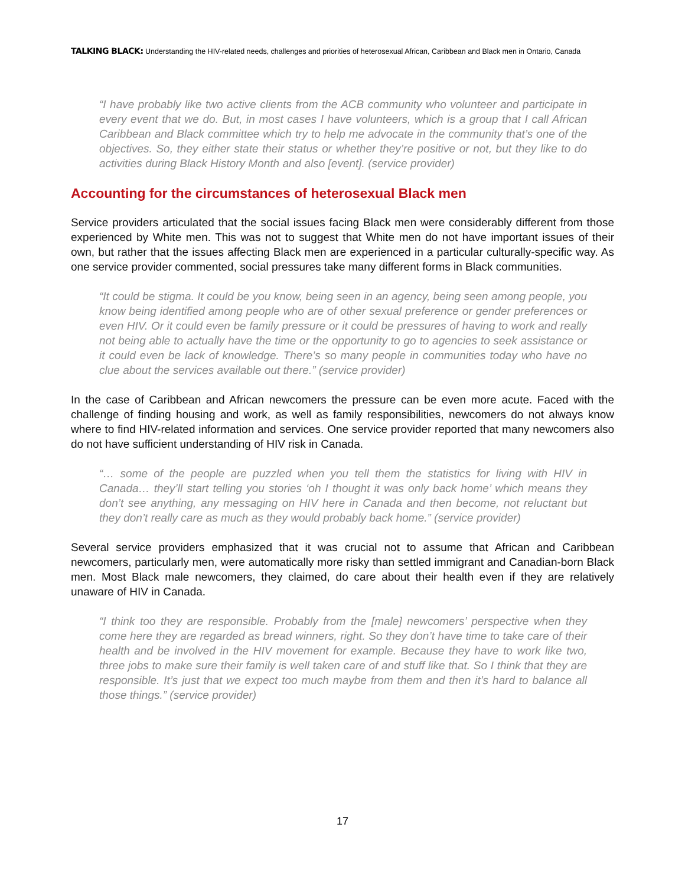TALKING BLACK: Understanding the HIV-related needs, challenges and priorities of heterosexual African, Caribbean and Black men in Ontario, Canada
“I have probably like two active clients from the ACB community who volunteer and participate in every event that we do. But, in most cases I have volunteers, which is a group that I call African Caribbean and Black committee which try to help me advocate in the community that’s one of the objectives. So, they either state their status or whether they’re positive or not, but they like to do activities during Black History Month and also [event]. (service provider)
Accounting for the circumstances of heterosexual Black men
Service providers articulated that the social issues facing Black men were considerably different from those experienced by White men. This was not to suggest that White men do not have important issues of their own, but rather that the issues affecting Black men are experienced in a particular culturally-specific way. As one service provider commented, social pressures take many different forms in Black communities.
“It could be stigma. It could be you know, being seen in an agency, being seen among people, you know being identified among people who are of other sexual preference or gender preferences or even HIV. Or it could even be family pressure or it could be pressures of having to work and really not being able to actually have the time or the opportunity to go to agencies to seek assistance or it could even be lack of knowledge. There’s so many people in communities today who have no clue about the services available out there.” (service provider)
In the case of Caribbean and African newcomers the pressure can be even more acute. Faced with the challenge of finding housing and work, as well as family responsibilities, newcomers do not always know where to find HIV-related information and services. One service provider reported that many newcomers also do not have sufficient understanding of HIV risk in Canada.
“… some of the people are puzzled when you tell them the statistics for living with HIV in Canada… they’ll start telling you stories ‘oh I thought it was only back home’ which means they don’t see anything, any messaging on HIV here in Canada and then become, not reluctant but they don’t really care as much as they would probably back home.” (service provider)
Several service providers emphasized that it was crucial not to assume that African and Caribbean newcomers, particularly men, were automatically more risky than settled immigrant and Canadian-born Black men. Most Black male newcomers, they claimed, do care about their health even if they are relatively unaware of HIV in Canada.
“I think too they are responsible. Probably from the [male] newcomers’ perspective when they come here they are regarded as bread winners, right. So they don’t have time to take care of their health and be involved in the HIV movement for example. Because they have to work like two, three jobs to make sure their family is well taken care of and stuff like that. So I think that they are responsible. It’s just that we expect too much maybe from them and then it’s hard to balance all those things.” (service provider)
17